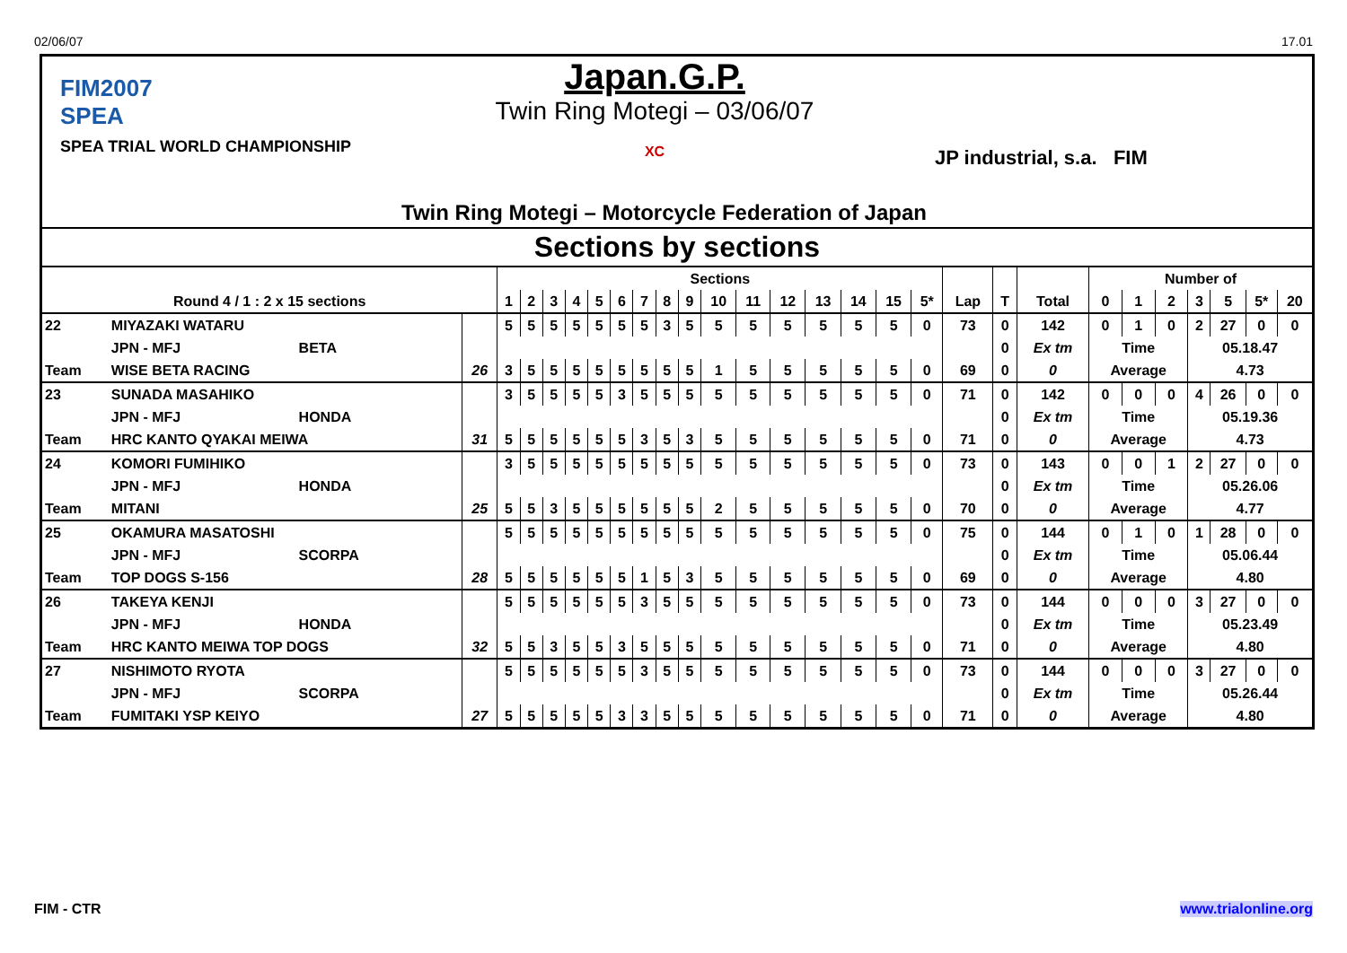02/06/07 17.01
FIM2007
SPEA
SPEA TRIAL WORLD CHAMPIONSHIP
Japan.G.P.
Twin Ring Motegi – 03/06/07
XC
JP industrial, s.a. FIM
Twin Ring Motegi – Motorcycle Federation of Japan
Sections by sections
| | | | | Sections | | | | | | | | | | | | | | | | | | | Number of | | | | | | |
| --- | --- | --- | --- | --- | --- | --- | --- | --- | --- | --- | --- | --- | --- | --- | --- | --- | --- | --- | --- | --- | --- | --- | --- | --- | --- | --- | --- | --- | --- |
| Round 4 / 1 : 2 x 15 sections | | | | 1 | 2 | 3 | 4 | 5 | 6 | 7 | 8 | 9 | 10 | 11 | 12 | 13 | 14 | 15 | 5* | Lap | T | Total | 0 | 1 | 2 | 3 | 5 | 5* | 20 |
| 22 | MIYAZAKI WATARU | | | 5 | 5 | 5 | 5 | 5 | 5 | 5 | 3 | 5 | 5 | 5 | 5 | 5 | 5 | 5 | 0 | 73 | 0 | 142 | 0 | 1 | 0 | 2 | 27 | 0 | 0 |
| | JPN - MFJ | BETA | | | | | | | | | | | | | | | | | | | 0 | Ex tm | Time | | | 05.18.47 | | | |
| Team | WISE BETA RACING | | 26 | 3 | 5 | 5 | 5 | 5 | 5 | 5 | 5 | 5 | 1 | 5 | 5 | 5 | 5 | 5 | 0 | 69 | 0 | 0 | Average | | | 4.73 | | | |
| 23 | SUNADA MASAHIKO | | | 3 | 5 | 5 | 5 | 5 | 3 | 5 | 5 | 5 | 5 | 5 | 5 | 5 | 5 | 5 | 0 | 71 | 0 | 142 | 0 | 0 | 0 | 4 | 26 | 0 | 0 |
| | JPN - MFJ | HONDA | | | | | | | | | | | | | | | | | | | 0 | Ex tm | Time | | | 05.19.36 | | | |
| Team | HRC KANTO QYAKAI MEIWA | | 31 | 5 | 5 | 5 | 5 | 5 | 5 | 3 | 5 | 3 | 5 | 5 | 5 | 5 | 5 | 5 | 0 | 71 | 0 | 0 | Average | | | 4.73 | | | |
| 24 | KOMORI FUMIHIKO | | | 3 | 5 | 5 | 5 | 5 | 5 | 5 | 5 | 5 | 5 | 5 | 5 | 5 | 5 | 5 | 0 | 73 | 0 | 143 | 0 | 0 | 1 | 2 | 27 | 0 | 0 |
| | JPN - MFJ | HONDA | | | | | | | | | | | | | | | | | | | 0 | Ex tm | Time | | | 05.26.06 | | | |
| Team | MITANI | | 25 | 5 | 5 | 3 | 5 | 5 | 5 | 5 | 5 | 5 | 2 | 5 | 5 | 5 | 5 | 5 | 0 | 70 | 0 | 0 | Average | | | 4.77 | | | |
| 25 | OKAMURA MASATOSHI | | | 5 | 5 | 5 | 5 | 5 | 5 | 5 | 5 | 5 | 5 | 5 | 5 | 5 | 5 | 5 | 0 | 75 | 0 | 144 | 0 | 1 | 0 | 1 | 28 | 0 | 0 |
| | JPN - MFJ | SCORPA | | | | | | | | | | | | | | | | | | | 0 | Ex tm | Time | | | 05.06.44 | | | |
| Team | TOP DOGS S-156 | | 28 | 5 | 5 | 5 | 5 | 5 | 5 | 1 | 5 | 3 | 5 | 5 | 5 | 5 | 5 | 5 | 0 | 69 | 0 | 0 | Average | | | 4.80 | | | |
| 26 | TAKEYA KENJI | | | 5 | 5 | 5 | 5 | 5 | 5 | 3 | 5 | 5 | 5 | 5 | 5 | 5 | 5 | 5 | 0 | 73 | 0 | 144 | 0 | 0 | 0 | 3 | 27 | 0 | 0 |
| | JPN - MFJ | HONDA | | | | | | | | | | | | | | | | | | | 0 | Ex tm | Time | | | 05.23.49 | | | |
| Team | HRC KANTO MEIWA TOP DOGS | | 32 | 5 | 5 | 3 | 5 | 5 | 3 | 5 | 5 | 5 | 5 | 5 | 5 | 5 | 5 | 5 | 0 | 71 | 0 | 0 | Average | | | 4.80 | | | |
| 27 | NISHIMOTO RYOTA | | | 5 | 5 | 5 | 5 | 5 | 5 | 3 | 5 | 5 | 5 | 5 | 5 | 5 | 5 | 5 | 0 | 73 | 0 | 144 | 0 | 0 | 0 | 3 | 27 | 0 | 0 |
| | JPN - MFJ | SCORPA | | | | | | | | | | | | | | | | | | | 0 | Ex tm | Time | | | 05.26.44 | | | |
| Team | FUMITAKI YSP KEIYO | | 27 | 5 | 5 | 5 | 5 | 5 | 3 | 3 | 5 | 5 | 5 | 5 | 5 | 5 | 5 | 5 | 0 | 71 | 0 | 0 | Average | | | 4.80 | | | |
FIM - CTR www.trialonline.org